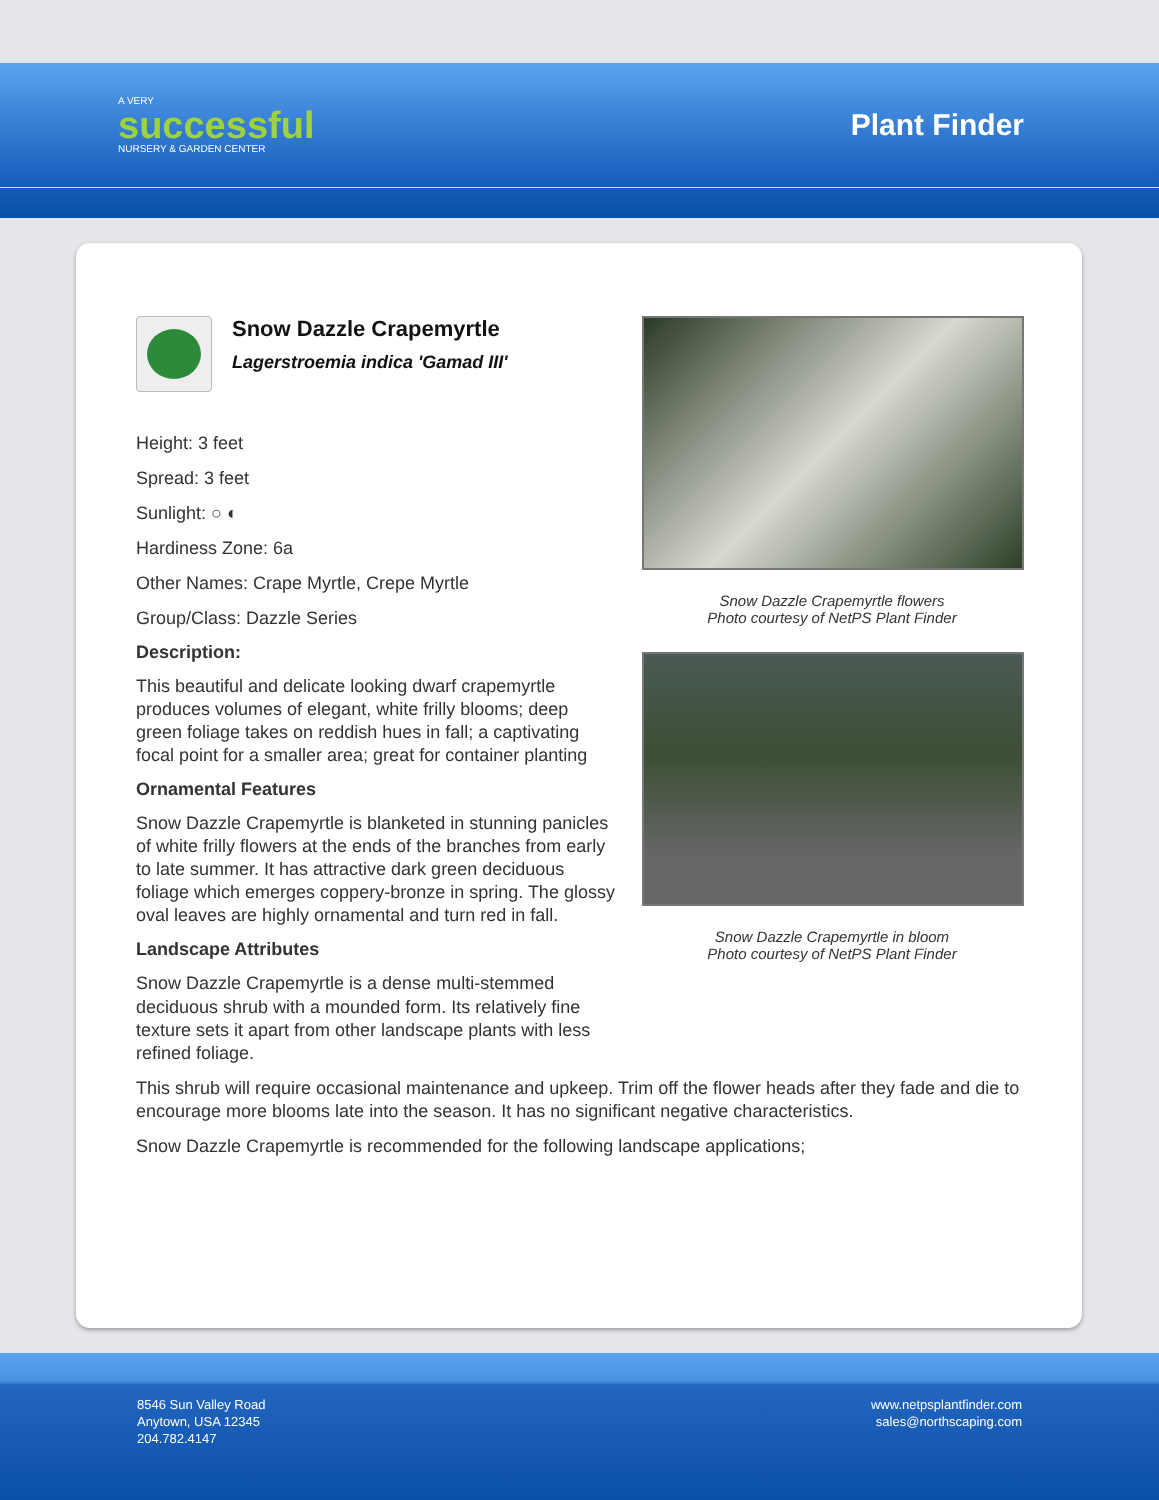A VERY
successful
NURSERY & GARDEN CENTER
Plant Finder
Snow Dazzle Crapemyrtle
Lagerstroemia indica 'Gamad III'
Height: 3 feet
Spread: 3 feet
Sunlight: ○ ◐
Hardiness Zone: 6a
Other Names: Crape Myrtle, Crepe Myrtle
Group/Class: Dazzle Series
Description:
This beautiful and delicate looking dwarf crapemyrtle produces volumes of elegant, white frilly blooms; deep green foliage takes on reddish hues in fall; a captivating focal point for a smaller area; great for container planting
Ornamental Features
Snow Dazzle Crapemyrtle is blanketed in stunning panicles of white frilly flowers at the ends of the branches from early to late summer. It has attractive dark green deciduous foliage which emerges coppery-bronze in spring. The glossy oval leaves are highly ornamental and turn red in fall.
Landscape Attributes
Snow Dazzle Crapemyrtle is a dense multi-stemmed deciduous shrub with a mounded form. Its relatively fine texture sets it apart from other landscape plants with less refined foliage.
Snow Dazzle Crapemyrtle flowers
Photo courtesy of NetPS Plant Finder
Snow Dazzle Crapemyrtle in bloom
Photo courtesy of NetPS Plant Finder
This shrub will require occasional maintenance and upkeep. Trim off the flower heads after they fade and die to encourage more blooms late into the season. It has no significant negative characteristics.
Snow Dazzle Crapemyrtle is recommended for the following landscape applications;
8546 Sun Valley Road
Anytown, USA 12345
204.782.4147
www.netpsplantfinder.com
sales@northscaping.com